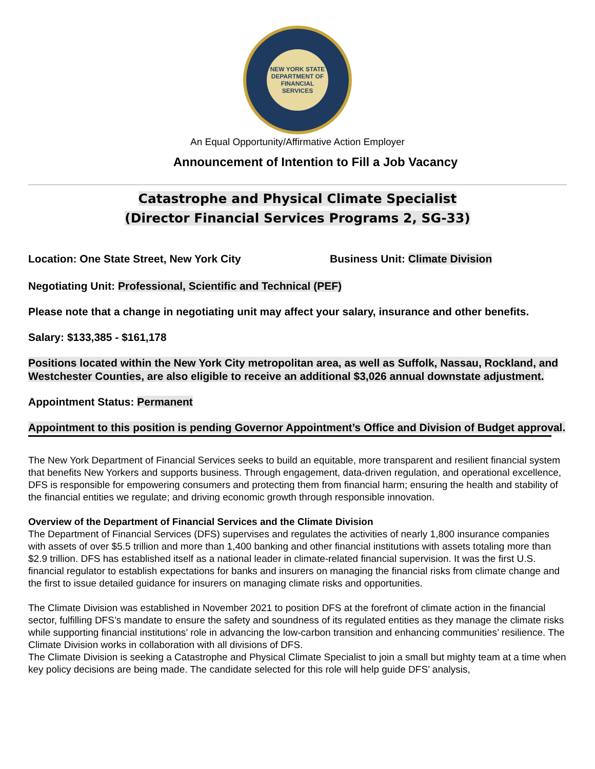NEW YORK STATE
DEPARTMENT OF FINANCIAL SERVICES
An Equal Opportunity/Affirmative Action Employer
Announcement of Intention to Fill a Job Vacancy
Catastrophe and Physical Climate Specialist
(Director Financial Services Programs 2, SG-33)
Location: One State Street, New York City Business Unit: Climate Division
Negotiating Unit: Professional, Scientific and Technical (PEF)
Please note that a change in negotiating unit may affect your salary, insurance and other benefits.
Salary: $133,385 - $161,178
Positions located within the New York City metropolitan area, as well as Suffolk, Nassau, Rockland, and Westchester Counties, are also eligible to receive an additional $3,026 annual downstate adjustment.
Appointment Status: Permanent
Appointment to this position is pending Governor Appointment’s Office and Division of Budget approval.
The New York Department of Financial Services seeks to build an equitable, more transparent and resilient financial system that benefits New Yorkers and supports business. Through engagement, data-driven regulation, and operational excellence, DFS is responsible for empowering consumers and protecting them from financial harm; ensuring the health and stability of the financial entities we regulate; and driving economic growth through responsible innovation.
Overview of the Department of Financial Services and the Climate Division
The Department of Financial Services (DFS) supervises and regulates the activities of nearly 1,800 insurance companies with assets of over $5.5 trillion and more than 1,400 banking and other financial institutions with assets totaling more than $2.9 trillion. DFS has established itself as a national leader in climate-related financial supervision. It was the first U.S. financial regulator to establish expectations for banks and insurers on managing the financial risks from climate change and the first to issue detailed guidance for insurers on managing climate risks and opportunities.
The Climate Division was established in November 2021 to position DFS at the forefront of climate action in the financial sector, fulfilling DFS’s mandate to ensure the safety and soundness of its regulated entities as they manage the climate risks while supporting financial institutions’ role in advancing the low-carbon transition and enhancing communities’ resilience. The Climate Division works in collaboration with all divisions of DFS.
The Climate Division is seeking a Catastrophe and Physical Climate Specialist to join a small but mighty team at a time when key policy decisions are being made. The candidate selected for this role will help guide DFS’ analysis,